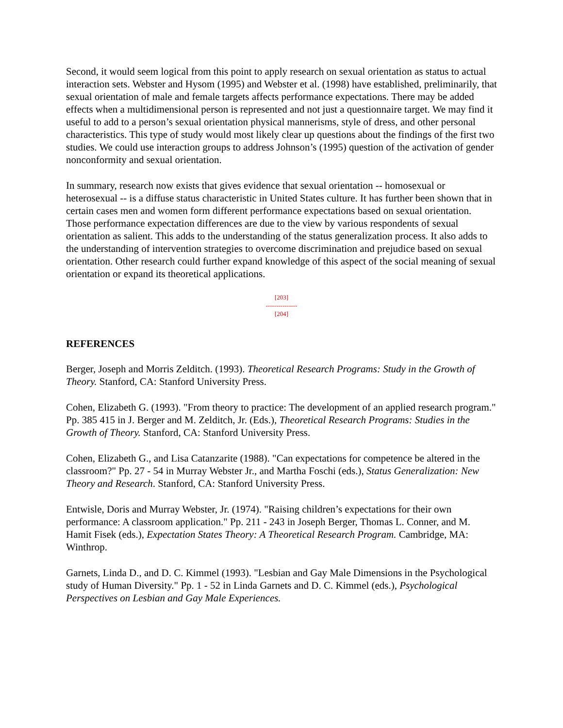Second, it would seem logical from this point to apply research on sexual orientation as status to actual interaction sets. Webster and Hysom (1995) and Webster et al. (1998) have established, preliminarily, that sexual orientation of male and female targets affects performance expectations. There may be added effects when a multidimensional person is represented and not just a questionnaire target. We may find it useful to add to a person’s sexual orientation physical mannerisms, style of dress, and other personal characteristics. This type of study would most likely clear up questions about the findings of the first two studies. We could use interaction groups to address Johnson’s (1995) question of the activation of gender nonconformity and sexual orientation.
In summary, research now exists that gives evidence that sexual orientation -- homosexual or heterosexual -- is a diffuse status characteristic in United States culture. It has further been shown that in certain cases men and women form different performance expectations based on sexual orientation. Those performance expectation differences are due to the view by various respondents of sexual orientation as salient. This adds to the understanding of the status generalization process. It also adds to the understanding of intervention strategies to overcome discrimination and prejudice based on sexual orientation. Other research could further expand knowledge of this aspect of the social meaning of sexual orientation or expand its theoretical applications.
[203]
---------------
[204]
REFERENCES
Berger, Joseph and Morris Zelditch. (1993). Theoretical Research Programs: Study in the Growth of Theory. Stanford, CA: Stanford University Press.
Cohen, Elizabeth G. (1993). "From theory to practice: The development of an applied research program." Pp. 385 415 in J. Berger and M. Zelditch, Jr. (Eds.), Theoretical Research Programs: Studies in the Growth of Theory. Stanford, CA: Stanford University Press.
Cohen, Elizabeth G., and Lisa Catanzarite (1988). "Can expectations for competence be altered in the classroom?" Pp. 27 - 54 in Murray Webster Jr., and Martha Foschi (eds.), Status Generalization: New Theory and Research. Stanford, CA: Stanford University Press.
Entwisle, Doris and Murray Webster, Jr. (1974). "Raising children’s expectations for their own performance: A classroom application." Pp. 211 - 243 in Joseph Berger, Thomas L. Conner, and M. Hamit Fisek (eds.), Expectation States Theory: A Theoretical Research Program. Cambridge, MA: Winthrop.
Garnets, Linda D., and D. C. Kimmel (1993). "Lesbian and Gay Male Dimensions in the Psychological study of Human Diversity." Pp. 1 - 52 in Linda Garnets and D. C. Kimmel (eds.), Psychological Perspectives on Lesbian and Gay Male Experiences.